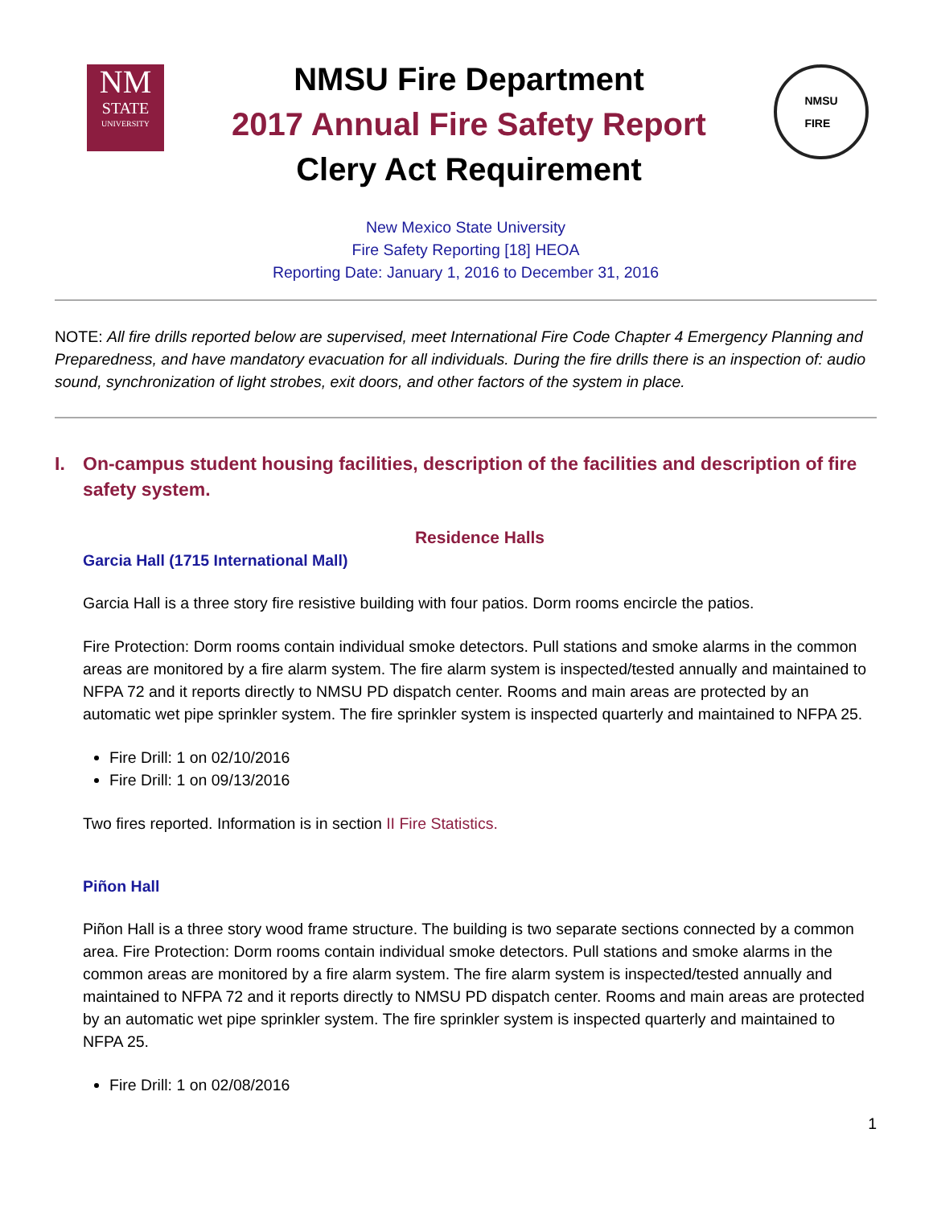NM
STATE
UNIVERSITY
NMSU Fire Department
2017 Annual Fire Safety Report
Clery Act Requirement
NMSU
FIRE
New Mexico State University
Fire Safety Reporting [18] HEOA
Reporting Date: January 1, 2016 to December 31, 2016
NOTE: All fire drills reported below are supervised, meet International Fire Code Chapter 4 Emergency Planning and Preparedness, and have mandatory evacuation for all individuals. During the fire drills there is an inspection of: audio sound, synchronization of light strobes, exit doors, and other factors of the system in place.
I. On-campus student housing facilities, description of the facilities and description of fire safety system.
Residence Halls
Garcia Hall (1715 International Mall)
Garcia Hall is a three story fire resistive building with four patios. Dorm rooms encircle the patios.
Fire Protection: Dorm rooms contain individual smoke detectors. Pull stations and smoke alarms in the common areas are monitored by a fire alarm system. The fire alarm system is inspected/tested annually and maintained to NFPA 72 and it reports directly to NMSU PD dispatch center. Rooms and main areas are protected by an automatic wet pipe sprinkler system. The fire sprinkler system is inspected quarterly and maintained to NFPA 25.
Fire Drill: 1 on 02/10/2016
Fire Drill: 1 on 09/13/2016
Two fires reported. Information is in section II Fire Statistics.
Piñon Hall
Piñon Hall is a three story wood frame structure. The building is two separate sections connected by a common area. Fire Protection: Dorm rooms contain individual smoke detectors. Pull stations and smoke alarms in the common areas are monitored by a fire alarm system. The fire alarm system is inspected/tested annually and maintained to NFPA 72 and it reports directly to NMSU PD dispatch center. Rooms and main areas are protected by an automatic wet pipe sprinkler system. The fire sprinkler system is inspected quarterly and maintained to NFPA 25.
Fire Drill: 1 on 02/08/2016
1